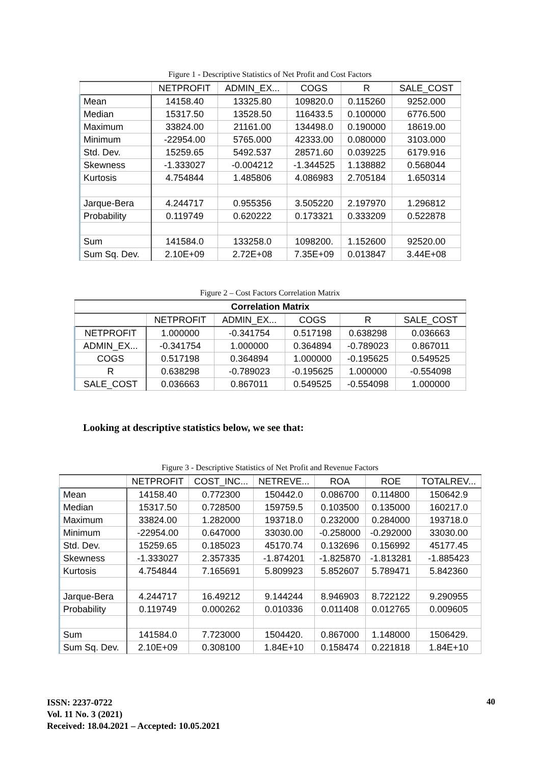Figure 1 - Descriptive Statistics of Net Profit and Cost Factors
| | NETPROFIT | ADMIN_EX... | COGS | R | SALE_COST |
| --- | --- | --- | --- | --- | --- |
| Mean | 14158.40 | 13325.80 | 109820.0 | 0.115260 | 9252.000 |
| Median | 15317.50 | 13528.50 | 116433.5 | 0.100000 | 6776.500 |
| Maximum | 33824.00 | 21161.00 | 134498.0 | 0.190000 | 18619.00 |
| Minimum | -22954.00 | 5765.000 | 42333.00 | 0.080000 | 3103.000 |
| Std. Dev. | 15259.65 | 5492.537 | 28571.60 | 0.039225 | 6179.916 |
| Skewness | -1.333027 | -0.004212 | -1.344525 | 1.138882 | 0.568044 |
| Kurtosis | 4.754844 | 1.485806 | 4.086983 | 2.705184 | 1.650314 |
| Jarque-Bera | 4.244717 | 0.955356 | 3.505220 | 2.197970 | 1.296812 |
| Probability | 0.119749 | 0.620222 | 0.173321 | 0.333209 | 0.522878 |
| Sum | 141584.0 | 133258.0 | 1098200. | 1.152600 | 92520.00 |
| Sum Sq. Dev. | 2.10E+09 | 2.72E+08 | 7.35E+09 | 0.013847 | 3.44E+08 |
Figure 2 – Cost Factors Correlation Matrix
| Correlation Matrix | | | | | |
| --- | --- | --- | --- | --- | --- |
| | NETPROFIT | ADMIN_EX... | COGS | R | SALE_COST |
| NETPROFIT | 1.000000 | -0.341754 | 0.517198 | 0.638298 | 0.036663 |
| ADMIN_EX... | -0.341754 | 1.000000 | 0.364894 | -0.789023 | 0.867011 |
| COGS | 0.517198 | 0.364894 | 1.000000 | -0.195625 | 0.549525 |
| R | 0.638298 | -0.789023 | -0.195625 | 1.000000 | -0.554098 |
| SALE_COST | 0.036663 | 0.867011 | 0.549525 | -0.554098 | 1.000000 |
Looking at descriptive statistics below, we see that:
Figure 3 - Descriptive Statistics of Net Profit and Revenue Factors
| | NETPROFIT | COST_INC... | NETREVE... | ROA | ROE | TOTALREV... |
| --- | --- | --- | --- | --- | --- | --- |
| Mean | 14158.40 | 0.772300 | 150442.0 | 0.086700 | 0.114800 | 150642.9 |
| Median | 15317.50 | 0.728500 | 159759.5 | 0.103500 | 0.135000 | 160217.0 |
| Maximum | 33824.00 | 1.282000 | 193718.0 | 0.232000 | 0.284000 | 193718.0 |
| Minimum | -22954.00 | 0.647000 | 33030.00 | -0.258000 | -0.292000 | 33030.00 |
| Std. Dev. | 15259.65 | 0.185023 | 45170.74 | 0.132696 | 0.156992 | 45177.45 |
| Skewness | -1.333027 | 2.357335 | -1.874201 | -1.825870 | -1.813281 | -1.885423 |
| Kurtosis | 4.754844 | 7.165691 | 5.809923 | 5.852607 | 5.789471 | 5.842360 |
| Jarque-Bera | 4.244717 | 16.49212 | 9.144244 | 8.946903 | 8.722122 | 9.290955 |
| Probability | 0.119749 | 0.000262 | 0.010336 | 0.011408 | 0.012765 | 0.009605 |
| Sum | 141584.0 | 7.723000 | 1504420. | 0.867000 | 1.148000 | 1506429. |
| Sum Sq. Dev. | 2.10E+09 | 0.308100 | 1.84E+10 | 0.158474 | 0.221818 | 1.84E+10 |
ISSN: 2237-0722
Vol. 11 No. 3 (2021)
Received: 18.04.2021 – Accepted: 10.05.2021
40